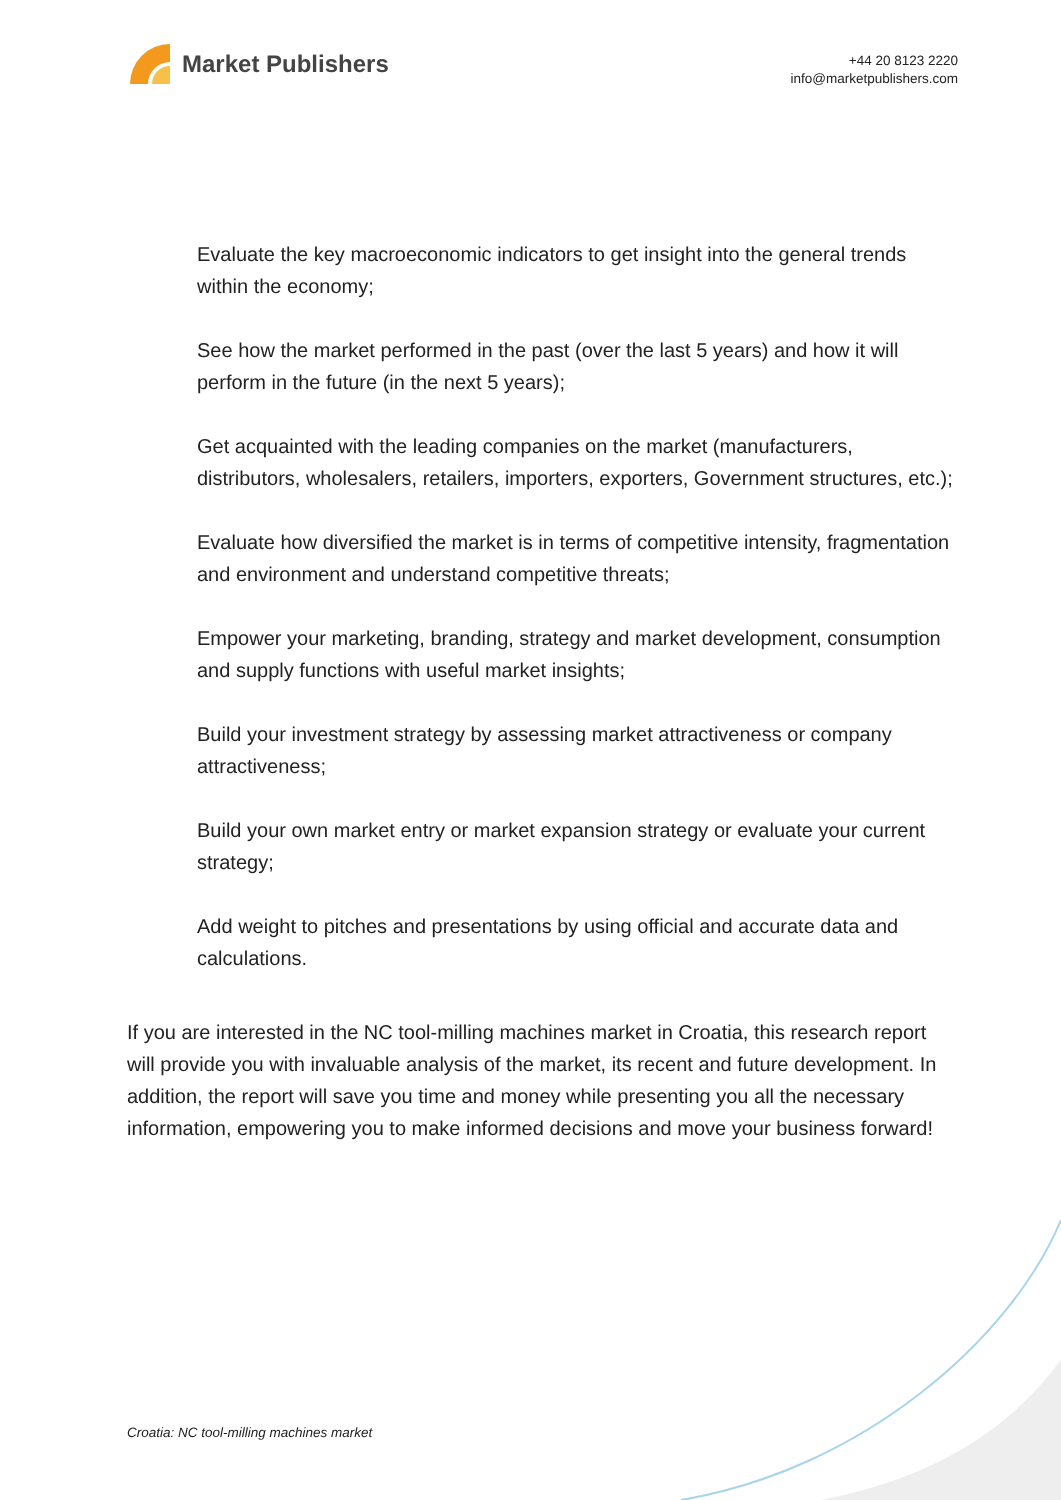Market Publishers
+44 20 8123 2220
info@marketpublishers.com
Evaluate the key macroeconomic indicators to get insight into the general trends within the economy;
See how the market performed in the past (over the last 5 years) and how it will perform in the future (in the next 5 years);
Get acquainted with the leading companies on the market (manufacturers, distributors, wholesalers, retailers, importers, exporters, Government structures, etc.);
Evaluate how diversified the market is in terms of competitive intensity, fragmentation and environment and understand competitive threats;
Empower your marketing, branding, strategy and market development, consumption and supply functions with useful market insights;
Build your investment strategy by assessing market attractiveness or company attractiveness;
Build your own market entry or market expansion strategy or evaluate your current strategy;
Add weight to pitches and presentations by using official and accurate data and calculations.
If you are interested in the NC tool-milling machines market in Croatia, this research report will provide you with invaluable analysis of the market, its recent and future development. In addition, the report will save you time and money while presenting you all the necessary information, empowering you to make informed decisions and move your business forward!
Croatia: NC tool-milling machines market